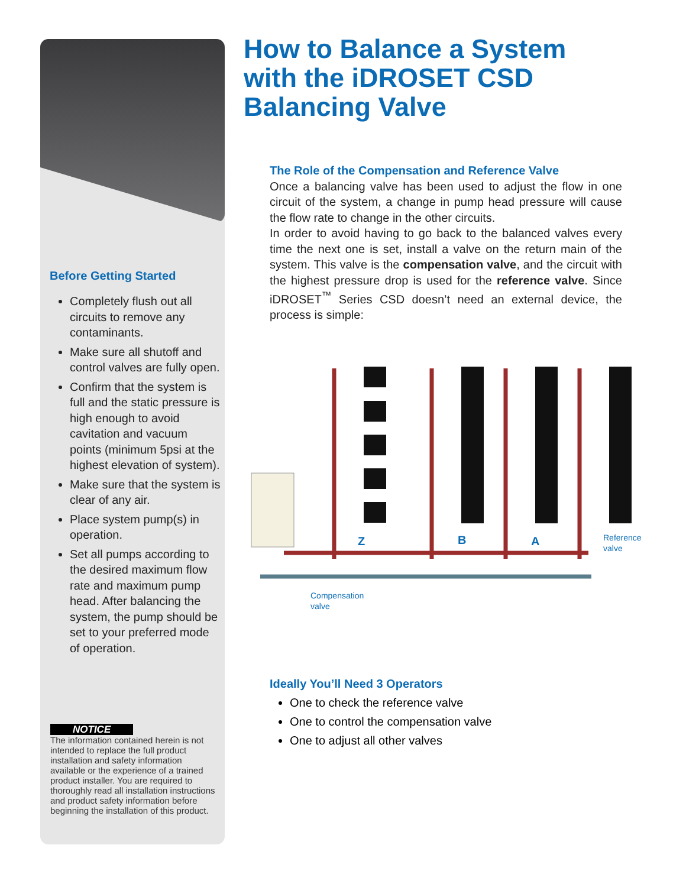How to Balance a System with the iDROSET CSD Balancing Valve
The Role of the Compensation and Reference Valve
Once a balancing valve has been used to adjust the flow in one circuit of the system, a change in pump head pressure will cause the flow rate to change in the other circuits.
In order to avoid having to go back to the balanced valves every time the next one is set, install a valve on the return main of the system. This valve is the compensation valve, and the circuit with the highest pressure drop is used for the reference valve. Since iDROSET<sup>™</sup> Series CSD doesn’t need an external device, the process is simple:
Before Getting Started
Completely flush out all circuits to remove any contaminants.
Make sure all shutoff and control valves are fully open.
Confirm that the system is full and the static pressure is high enough to avoid cavitation and vacuum points (minimum 5psi at the highest elevation of system).
Make sure that the system is clear of any air.
Place system pump(s) in operation.
Set all pumps according to the desired maximum flow rate and maximum pump head. After balancing the system, the pump should be set to your preferred mode of operation.
NOTICE
The information contained herein is not intended to replace the full product installation and safety information available or the experience of a trained product installer. You are required to thoroughly read all installation instructions and product safety information before beginning the installation of this product.
Z
B
A
Reference
valve
Compensation
valve
Ideally You’ll Need 3 Operators
One to check the reference valve
One to control the compensation valve
One to adjust all other valves